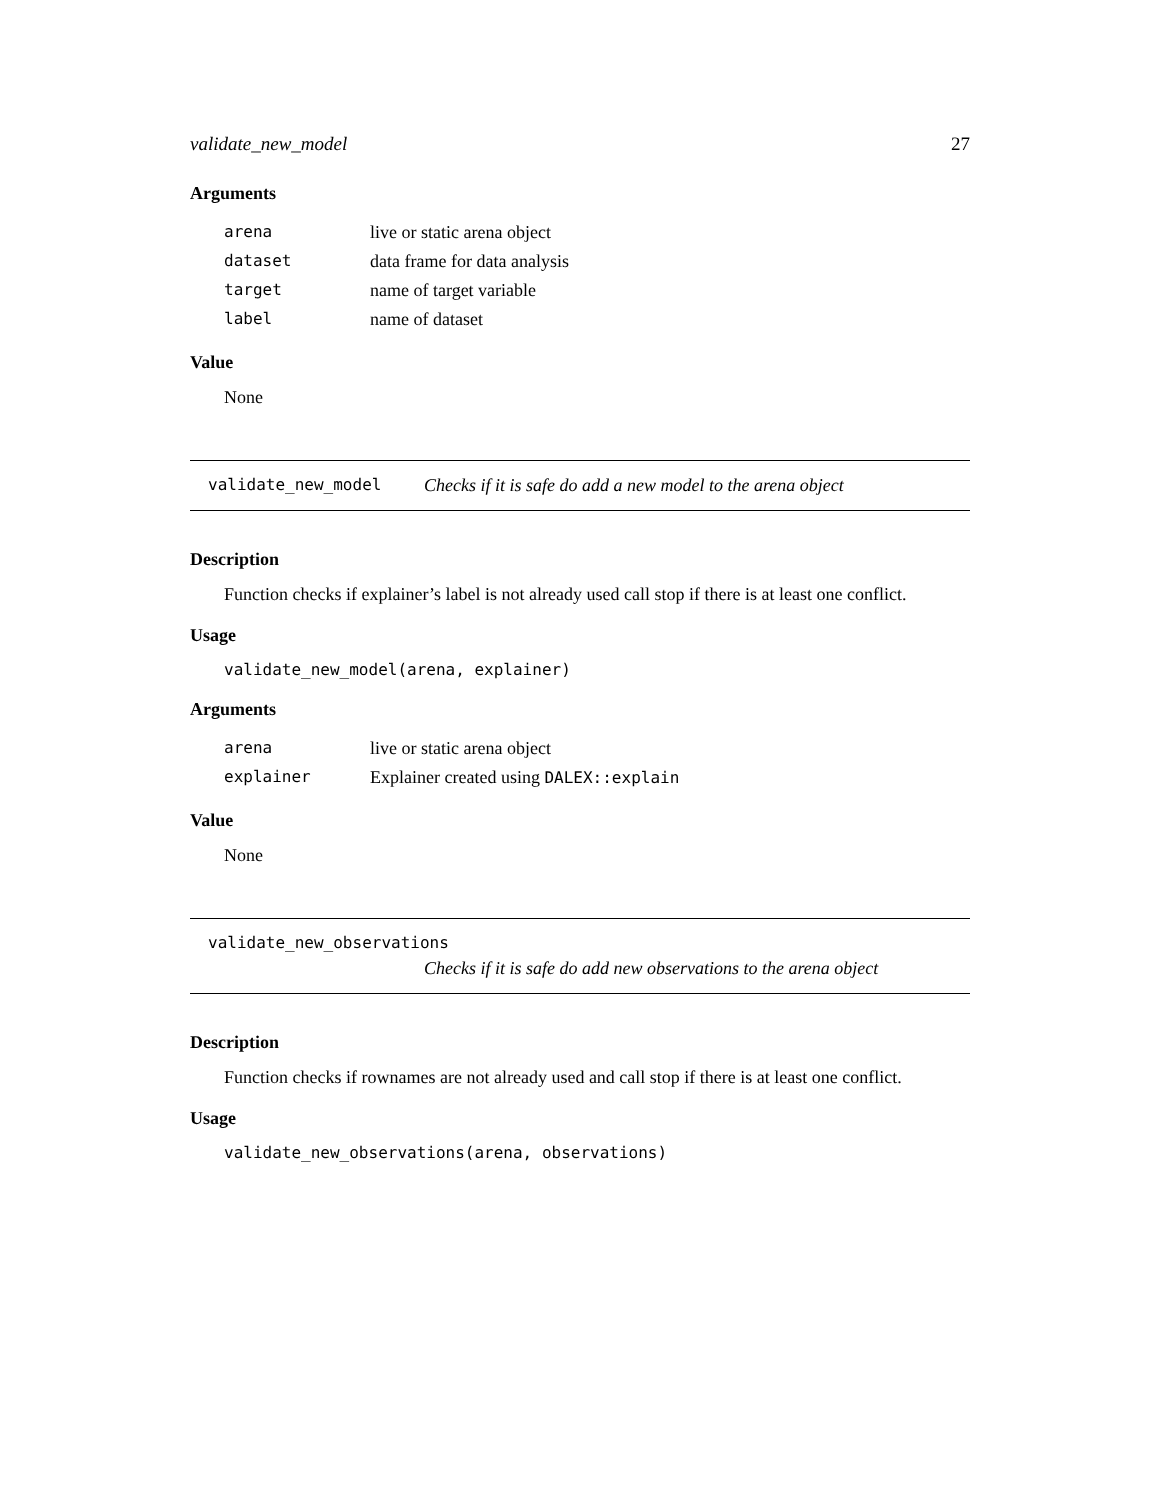validate_new_model 27
Arguments
| arena | live or static arena object |
| dataset | data frame for data analysis |
| target | name of target variable |
| label | name of dataset |
Value
None
validate_new_model Checks if it is safe do add a new model to the arena object
Description
Function checks if explainer’s label is not already used call stop if there is at least one conflict.
Usage
validate_new_model(arena, explainer)
Arguments
| arena | live or static arena object |
| explainer | Explainer created using DALEX::explain |
Value
None
validate_new_observations
Checks if it is safe do add new observations to the arena object
Description
Function checks if rownames are not already used and call stop if there is at least one conflict.
Usage
validate_new_observations(arena, observations)